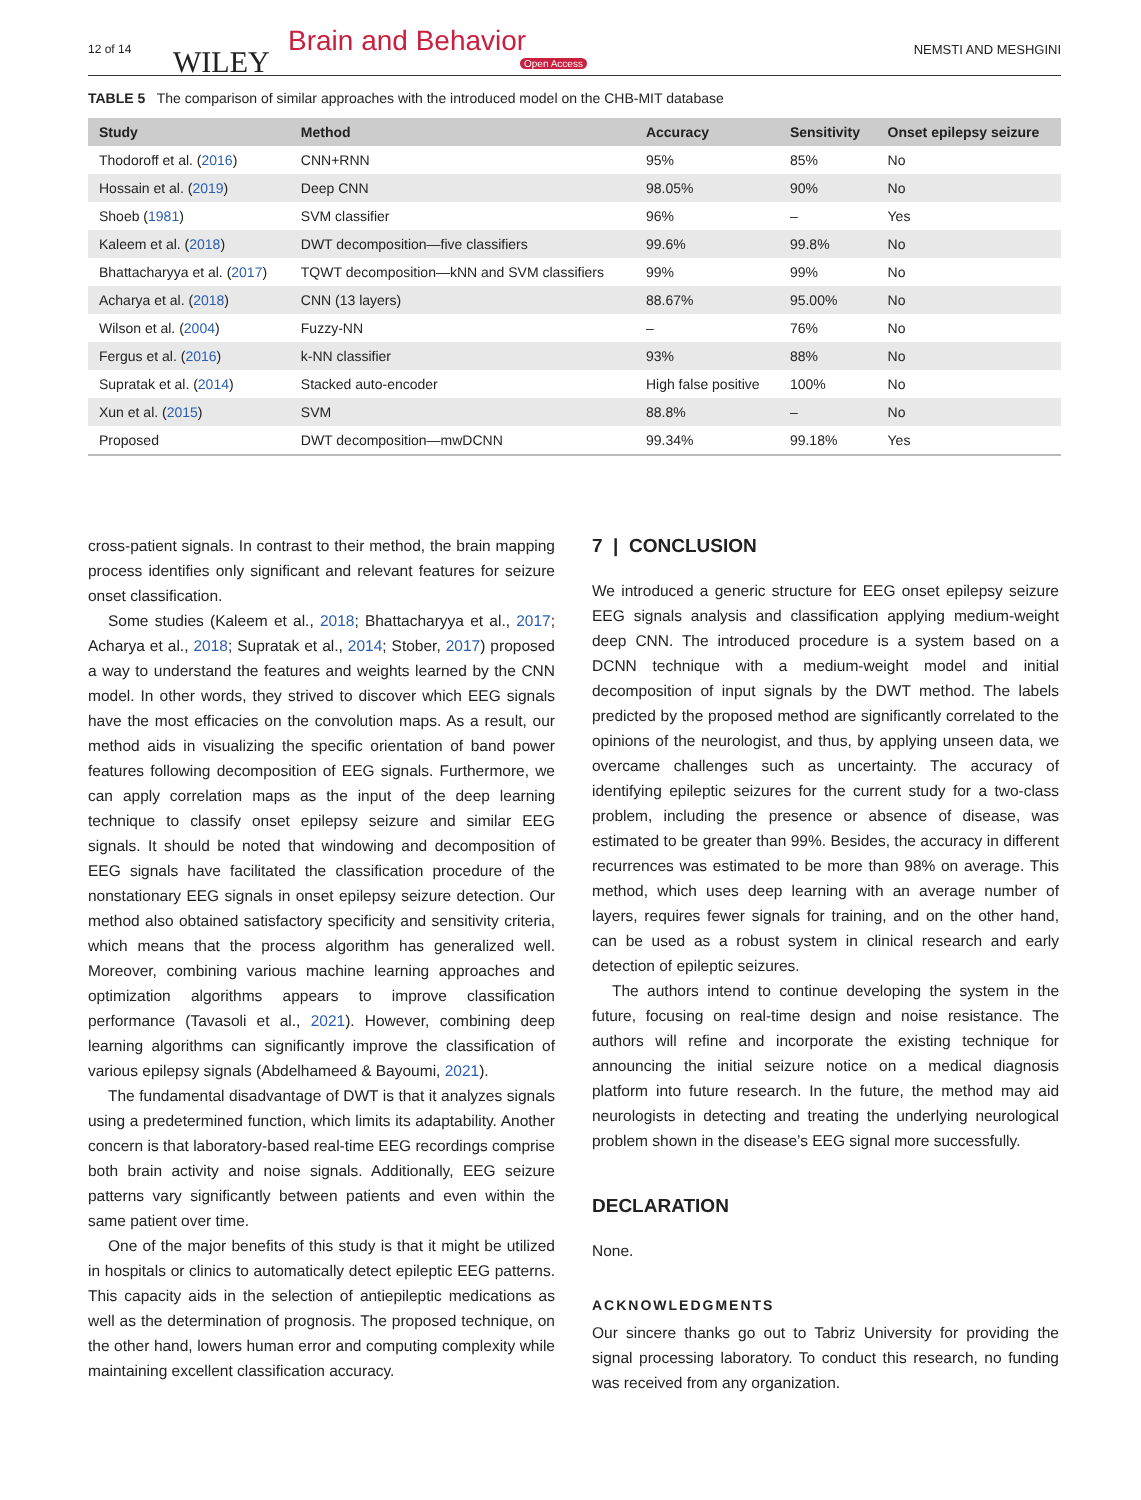12 of 14 WILEY
Brain and Behavior
Open Access
NEMSTI AND MESHGINI
TABLE 5 The comparison of similar approaches with the introduced model on the CHB-MIT database
| Study | Method | Accuracy | Sensitivity | Onset epilepsy seizure |
| --- | --- | --- | --- | --- |
| Thodoroff et al. ( 2016 ) | CNN+RNN | 95% | 85% | No |
| Hossain et al. ( 2019 ) | Deep CNN | 98.05% | 90% | No |
| Shoeb ( 1981 ) | SVM classifier | 96% | – | Yes |
| Kaleem et al. ( 2018 ) | DWT decomposition—five classifiers | 99.6% | 99.8% | No |
| Bhattacharyya et al. ( 2017 ) | TQWT decomposition—kNN and SVM classifiers | 99% | 99% | No |
| Acharya et al. ( 2018 ) | CNN (13 layers) | 88.67% | 95.00% | No |
| Wilson et al. ( 2004 ) | Fuzzy-NN | – | 76% | No |
| Fergus et al. ( 2016 ) | k-NN classifier | 93% | 88% | No |
| Supratak et al. ( 2014 ) | Stacked auto-encoder | High false positive | 100% | No |
| Xun et al. ( 2015 ) | SVM | 88.8% | – | No |
| Proposed | DWT decomposition—mwDCNN | 99.34% | 99.18% | Yes |
cross-patient signals. In contrast to their method, the brain mapping process identifies only significant and relevant features for seizure onset classification.
Some studies (Kaleem et al., 2018; Bhattacharyya et al., 2017; Acharya et al., 2018; Supratak et al., 2014; Stober, 2017) proposed a way to understand the features and weights learned by the CNN model. In other words, they strived to discover which EEG signals have the most efficacies on the convolution maps. As a result, our method aids in visualizing the specific orientation of band power features following decomposition of EEG signals. Furthermore, we can apply correlation maps as the input of the deep learning technique to classify onset epilepsy seizure and similar EEG signals. It should be noted that windowing and decomposition of EEG signals have facilitated the classification procedure of the nonstationary EEG signals in onset epilepsy seizure detection. Our method also obtained satisfactory specificity and sensitivity criteria, which means that the process algorithm has generalized well. Moreover, combining various machine learning approaches and optimization algorithms appears to improve classification performance (Tavasoli et al., 2021). However, combining deep learning algorithms can significantly improve the classification of various epilepsy signals (Abdelhameed & Bayoumi, 2021).
The fundamental disadvantage of DWT is that it analyzes signals using a predetermined function, which limits its adaptability. Another concern is that laboratory-based real-time EEG recordings comprise both brain activity and noise signals. Additionally, EEG seizure patterns vary significantly between patients and even within the same patient over time.
One of the major benefits of this study is that it might be utilized in hospitals or clinics to automatically detect epileptic EEG patterns. This capacity aids in the selection of antiepileptic medications as well as the determination of prognosis. The proposed technique, on the other hand, lowers human error and computing complexity while maintaining excellent classification accuracy.
7 | CONCLUSION
We introduced a generic structure for EEG onset epilepsy seizure EEG signals analysis and classification applying medium-weight deep CNN. The introduced procedure is a system based on a DCNN technique with a medium-weight model and initial decomposition of input signals by the DWT method. The labels predicted by the proposed method are significantly correlated to the opinions of the neurologist, and thus, by applying unseen data, we overcame challenges such as uncertainty. The accuracy of identifying epileptic seizures for the current study for a two-class problem, including the presence or absence of disease, was estimated to be greater than 99%. Besides, the accuracy in different recurrences was estimated to be more than 98% on average. This method, which uses deep learning with an average number of layers, requires fewer signals for training, and on the other hand, can be used as a robust system in clinical research and early detection of epileptic seizures.
The authors intend to continue developing the system in the future, focusing on real-time design and noise resistance. The authors will refine and incorporate the existing technique for announcing the initial seizure notice on a medical diagnosis platform into future research. In the future, the method may aid neurologists in detecting and treating the underlying neurological problem shown in the disease’s EEG signal more successfully.
DECLARATION
None.
ACKNOWLEDGMENTS
Our sincere thanks go out to Tabriz University for providing the signal processing laboratory. To conduct this research, no funding was received from any organization.